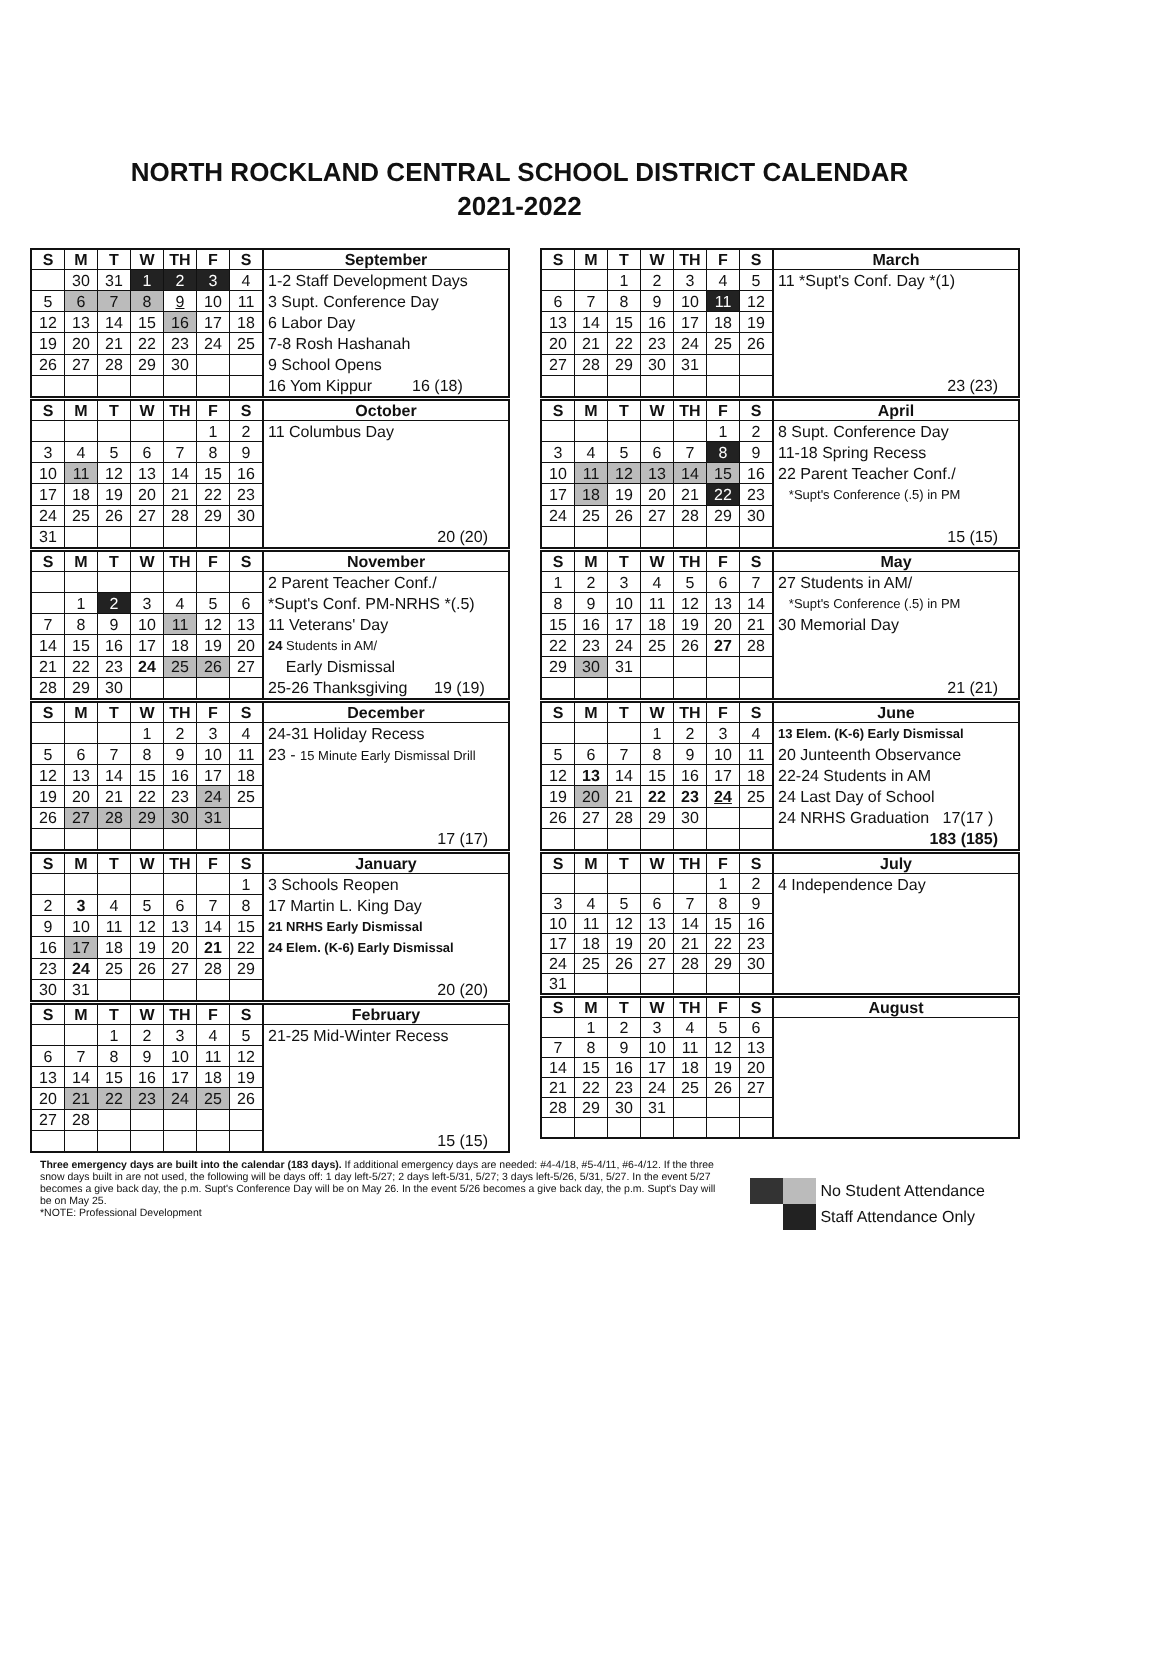NORTH ROCKLAND CENTRAL SCHOOL DISTRICT CALENDAR
2021-2022
| S | M | T | W | TH | F | S | September |
| --- | --- | --- | --- | --- | --- | --- | --- |
| | 30 | 31 | 1 | 2 | 3 | 4 | 1-2 Staff Development Days 3 Supt. Conference Day 6 Labor Day 7-8 Rosh Hashanah 9 School Opens 16 Yom Kippur 16 (18) |
| 5 | 6 | 7 | 8 | 9 | 10 | 11 | |
| 12 | 13 | 14 | 15 | 16 | 17 | 18 | |
| 19 | 20 | 21 | 22 | 23 | 24 | 25 | |
| 26 | 27 | 28 | 29 | 30 | | | |
| S | M | T | W | TH | F | S | October |
| --- | --- | --- | --- | --- | --- | --- | --- |
| | | | | | 1 | 2 | 11 Columbus Day 20 (20) |
| 3 | 4 | 5 | 6 | 7 | 8 | 9 | |
| 10 | 11 | 12 | 13 | 14 | 15 | 16 | |
| 17 | 18 | 19 | 20 | 21 | 22 | 23 | |
| 24 | 25 | 26 | 27 | 28 | 29 | 30 | |
| 31 | | | | | | | |
| S | M | T | W | TH | F | S | November |
| --- | --- | --- | --- | --- | --- | --- | --- |
| | | | | | | | 2 Parent Teacher Conf./ *Supt's Conf. PM-NRHS *(.5) 11 Veterans' Day 24 Students in AM/ Early Dismissal 25-26 Thanksgiving 19 (19) |
| | 1 | 2 | 3 | 4 | 5 | 6 | |
| 7 | 8 | 9 | 10 | 11 | 12 | 13 | |
| 14 | 15 | 16 | 17 | 18 | 19 | 20 | |
| 21 | 22 | 23 | 24 | 25 | 26 | 27 | |
| 28 | 29 | 30 | | | | | |
| S | M | T | W | TH | F | S | December |
| --- | --- | --- | --- | --- | --- | --- | --- |
| | | | 1 | 2 | 3 | 4 | 24-31 Holiday Recess 23 - 15 Minute Early Dismissal Drill 17 (17) |
| 5 | 6 | 7 | 8 | 9 | 10 | 11 | |
| 12 | 13 | 14 | 15 | 16 | 17 | 18 | |
| 19 | 20 | 21 | 22 | 23 | 24 | 25 | |
| 26 | 27 | 28 | 29 | 30 | 31 | | |
| S | M | T | W | TH | F | S | January |
| --- | --- | --- | --- | --- | --- | --- | --- |
| | | | | | | 1 | 3 Schools Reopen 17 Martin L. King Day 21 NRHS Early Dismissal 24 Elem. (K-6) Early Dismissal 20 (20) |
| 2 | 3 | 4 | 5 | 6 | 7 | 8 | |
| 9 | 10 | 11 | 12 | 13 | 14 | 15 | |
| 16 | 17 | 18 | 19 | 20 | 21 | 22 | |
| 23 | 24 | 25 | 26 | 27 | 28 | 29 | |
| 30 | 31 | | | | | | |
| S | M | T | W | TH | F | S | February |
| --- | --- | --- | --- | --- | --- | --- | --- |
| | | 1 | 2 | 3 | 4 | 5 | 21-25 Mid-Winter Recess 15 (15) |
| 6 | 7 | 8 | 9 | 10 | 11 | 12 | |
| 13 | 14 | 15 | 16 | 17 | 18 | 19 | |
| 20 | 21 | 22 | 23 | 24 | 25 | 26 | |
| 27 | 28 | | | | | | |
| S | M | T | W | TH | F | S | March |
| --- | --- | --- | --- | --- | --- | --- | --- |
| | | 1 | 2 | 3 | 4 | 5 | 11 *Supt's Conf. Day *(1) 23 (23) |
| 6 | 7 | 8 | 9 | 10 | 11 | 12 | |
| 13 | 14 | 15 | 16 | 17 | 18 | 19 | |
| 20 | 21 | 22 | 23 | 24 | 25 | 26 | |
| 27 | 28 | 29 | 30 | 31 | | | |
| S | M | T | W | TH | F | S | April |
| --- | --- | --- | --- | --- | --- | --- | --- |
| | | | | | 1 | 2 | 8 Supt. Conference Day 11-18 Spring Recess 22 Parent Teacher Conf./ *Supt's Conference (.5) in PM 15 (15) |
| 3 | 4 | 5 | 6 | 7 | 8 | 9 | |
| 10 | 11 | 12 | 13 | 14 | 15 | 16 | |
| 17 | 18 | 19 | 20 | 21 | 22 | 23 | |
| 24 | 25 | 26 | 27 | 28 | 29 | 30 | |
| S | M | T | W | TH | F | S | May |
| --- | --- | --- | --- | --- | --- | --- | --- |
| 1 | 2 | 3 | 4 | 5 | 6 | 7 | 27 Students in AM/ *Supt's Conference (.5) in PM 30 Memorial Day 21 (21) |
| 8 | 9 | 10 | 11 | 12 | 13 | 14 | |
| 15 | 16 | 17 | 18 | 19 | 20 | 21 | |
| 22 | 23 | 24 | 25 | 26 | 27 | 28 | |
| 29 | 30 | 31 | | | | | |
| S | M | T | W | TH | F | S | June |
| --- | --- | --- | --- | --- | --- | --- | --- |
| | | | 1 | 2 | 3 | 4 | 13 Elem. (K-6) Early Dismissal 20 Junteenth Observance 22-24 Students in AM 24 Last Day of School 24 NRHS Graduation 17(17 ) 183 (185) |
| 5 | 6 | 7 | 8 | 9 | 10 | 11 | |
| 12 | 13 | 14 | 15 | 16 | 17 | 18 | |
| 19 | 20 | 21 | 22 | 23 | 24 | 25 | |
| 26 | 27 | 28 | 29 | 30 | | | |
| S | M | T | W | TH | F | S | July |
| --- | --- | --- | --- | --- | --- | --- | --- |
| | | | | | 1 | 2 | 4 Independence Day |
| 3 | 4 | 5 | 6 | 7 | 8 | 9 | |
| 10 | 11 | 12 | 13 | 14 | 15 | 16 | |
| 17 | 18 | 19 | 20 | 21 | 22 | 23 | |
| 24 | 25 | 26 | 27 | 28 | 29 | 30 | |
| 31 | | | | | | | |
| S | M | T | W | TH | F | S | August |
| --- | --- | --- | --- | --- | --- | --- | --- |
| | 1 | 2 | 3 | 4 | 5 | 6 | |
| 7 | 8 | 9 | 10 | 11 | 12 | 13 | |
| 14 | 15 | 16 | 17 | 18 | 19 | 20 | |
| 21 | 22 | 23 | 24 | 25 | 26 | 27 | |
| 28 | 29 | 30 | 31 | | | | |
Three emergency days are built into the calendar (183 days). If additional emergency days are needed: #4-4/18, #5-4/11, #6-4/12. If the three snow days built in are not used, the following will be days off: 1 day left-5/27; 2 days left-5/31, 5/27; 3 days left-5/26, 5/31, 5/27. In the event 5/27 becomes a give back day, the p.m. Supt's Conference Day will be on May 26. In the event 5/26 becomes a give back day, the p.m. Supt's Day will be on May 25.
*NOTE: Professional Development
No Student Attendance
Staff Attendance Only